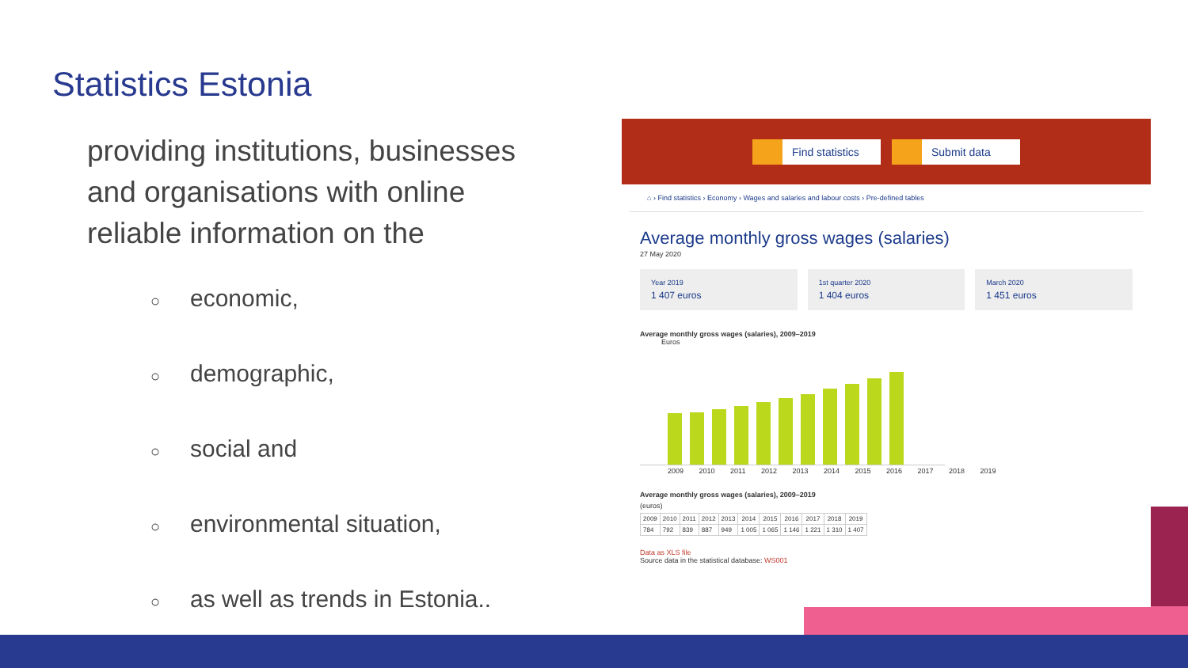Statistics Estonia
providing institutions, businesses and organisations with online reliable information on the
○ economic,
○ demographic,
○ social and
○ environmental situation,
○ as well as trends in Estonia..
Find statistics Submit data
⌂ › Find statistics › Economy › Wages and salaries and labour costs › Pre-defined tables
Average monthly gross wages (salaries)
27 May 2020
Year 2019
1 407 euros
1st quarter 2020
1 404 euros
March 2020
1 451 euros
Average monthly gross wages (salaries), 2009–2019
Euros
2009 2010 2011 2012 2013 2014 2015 2016 2017 2018 2019
Average monthly gross wages (salaries), 2009–2019
(euros)
| 2009 | 2010 | 2011 | 2012 | 2013 | 2014 | 2015 | 2016 | 2017 | 2018 | 2019 |
| --- | --- | --- | --- | --- | --- | --- | --- | --- | --- | --- |
| 784 | 792 | 839 | 887 | 949 | 1 005 | 1 065 | 1 146 | 1 221 | 1 310 | 1 407 |
Data as XLS file
Source data in the statistical database: WS001